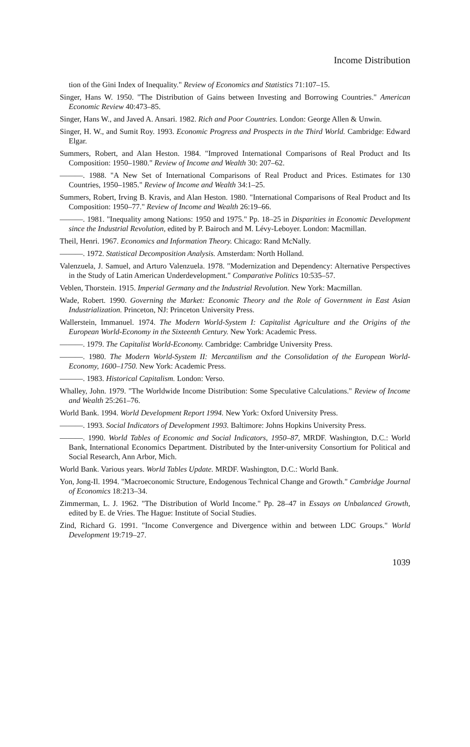Income Distribution
tion of the Gini Index of Inequality." Review of Economics and Statistics 71:107–15.
Singer, Hans W. 1950. "The Distribution of Gains between Investing and Borrowing Countries." American Economic Review 40:473–85.
Singer, Hans W., and Javed A. Ansari. 1982. Rich and Poor Countries. London: George Allen & Unwin.
Singer, H. W., and Sumit Roy. 1993. Economic Progress and Prospects in the Third World. Cambridge: Edward Elgar.
Summers, Robert, and Alan Heston. 1984. "Improved International Comparisons of Real Product and Its Composition: 1950–1980." Review of Income and Wealth 30: 207–62.
———. 1988. "A New Set of International Comparisons of Real Product and Prices. Estimates for 130 Countries, 1950–1985." Review of Income and Wealth 34:1–25.
Summers, Robert, Irving B. Kravis, and Alan Heston. 1980. "International Comparisons of Real Product and Its Composition: 1950–77." Review of Income and Wealth 26:19–66.
———. 1981. "Inequality among Nations: 1950 and 1975." Pp. 18–25 in Disparities in Economic Development since the Industrial Revolution, edited by P. Bairoch and M. Lévy-Leboyer. London: Macmillan.
Theil, Henri. 1967. Economics and Information Theory. Chicago: Rand McNally.
———. 1972. Statistical Decomposition Analysis. Amsterdam: North Holland.
Valenzuela, J. Samuel, and Arturo Valenzuela. 1978. "Modernization and Dependency: Alternative Perspectives in the Study of Latin American Underdevelopment." Comparative Politics 10:535–57.
Veblen, Thorstein. 1915. Imperial Germany and the Industrial Revolution. New York: Macmillan.
Wade, Robert. 1990. Governing the Market: Economic Theory and the Role of Government in East Asian Industrialization. Princeton, NJ: Princeton University Press.
Wallerstein, Immanuel. 1974. The Modern World-System I: Capitalist Agriculture and the Origins of the European World-Economy in the Sixteenth Century. New York: Academic Press.
———. 1979. The Capitalist World-Economy. Cambridge: Cambridge University Press.
———. 1980. The Modern World-System II: Mercantilism and the Consolidation of the European World-Economy, 1600–1750. New York: Academic Press.
———. 1983. Historical Capitalism. London: Verso.
Whalley, John. 1979. "The Worldwide Income Distribution: Some Speculative Calculations." Review of Income and Wealth 25:261–76.
World Bank. 1994. World Development Report 1994. New York: Oxford University Press.
———. 1993. Social Indicators of Development 1993. Baltimore: Johns Hopkins University Press.
———. 1990. World Tables of Economic and Social Indicators, 1950–87, MRDF. Washington, D.C.: World Bank, International Economics Department. Distributed by the Inter-university Consortium for Political and Social Research, Ann Arbor, Mich.
World Bank. Various years. World Tables Update. MRDF. Washington, D.C.: World Bank.
Yon, Jong-Il. 1994. "Macroeconomic Structure, Endogenous Technical Change and Growth." Cambridge Journal of Economics 18:213–34.
Zimmerman, L. J. 1962. "The Distribution of World Income." Pp. 28–47 in Essays on Unbalanced Growth, edited by E. de Vries. The Hague: Institute of Social Studies.
Zind, Richard G. 1991. "Income Convergence and Divergence within and between LDC Groups." World Development 19:719–27.
1039